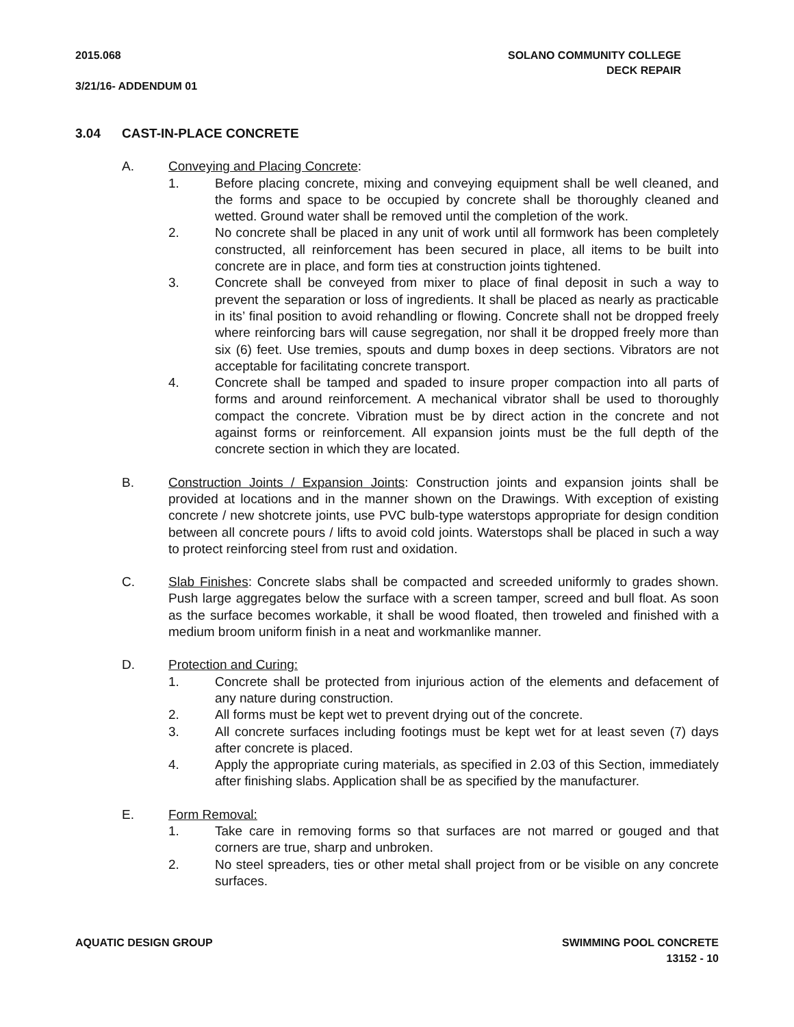2015.068 SOLANO COMMUNITY COLLEGE
DECK REPAIR
3/21/16- ADDENDUM 01
3.04 CAST-IN-PLACE CONCRETE
A. Conveying and Placing Concrete:
1. Before placing concrete, mixing and conveying equipment shall be well cleaned, and the forms and space to be occupied by concrete shall be thoroughly cleaned and wetted. Ground water shall be removed until the completion of the work.
2. No concrete shall be placed in any unit of work until all formwork has been completely constructed, all reinforcement has been secured in place, all items to be built into concrete are in place, and form ties at construction joints tightened.
3. Concrete shall be conveyed from mixer to place of final deposit in such a way to prevent the separation or loss of ingredients. It shall be placed as nearly as practicable in its’ final position to avoid rehandling or flowing. Concrete shall not be dropped freely where reinforcing bars will cause segregation, nor shall it be dropped freely more than six (6) feet. Use tremies, spouts and dump boxes in deep sections. Vibrators are not acceptable for facilitating concrete transport.
4. Concrete shall be tamped and spaded to insure proper compaction into all parts of forms and around reinforcement. A mechanical vibrator shall be used to thoroughly compact the concrete. Vibration must be by direct action in the concrete and not against forms or reinforcement. All expansion joints must be the full depth of the concrete section in which they are located.
B. Construction Joints / Expansion Joints: Construction joints and expansion joints shall be provided at locations and in the manner shown on the Drawings. With exception of existing concrete / new shotcrete joints, use PVC bulb-type waterstops appropriate for design condition between all concrete pours / lifts to avoid cold joints. Waterstops shall be placed in such a way to protect reinforcing steel from rust and oxidation.
C. Slab Finishes: Concrete slabs shall be compacted and screeded uniformly to grades shown. Push large aggregates below the surface with a screen tamper, screed and bull float. As soon as the surface becomes workable, it shall be wood floated, then troweled and finished with a medium broom uniform finish in a neat and workmanlike manner.
D. Protection and Curing:
1. Concrete shall be protected from injurious action of the elements and defacement of any nature during construction.
2. All forms must be kept wet to prevent drying out of the concrete.
3. All concrete surfaces including footings must be kept wet for at least seven (7) days after concrete is placed.
4. Apply the appropriate curing materials, as specified in 2.03 of this Section, immediately after finishing slabs. Application shall be as specified by the manufacturer.
E. Form Removal:
1. Take care in removing forms so that surfaces are not marred or gouged and that corners are true, sharp and unbroken.
2. No steel spreaders, ties or other metal shall project from or be visible on any concrete surfaces.
AQUATIC DESIGN GROUP SWIMMING POOL CONCRETE
13152 - 10